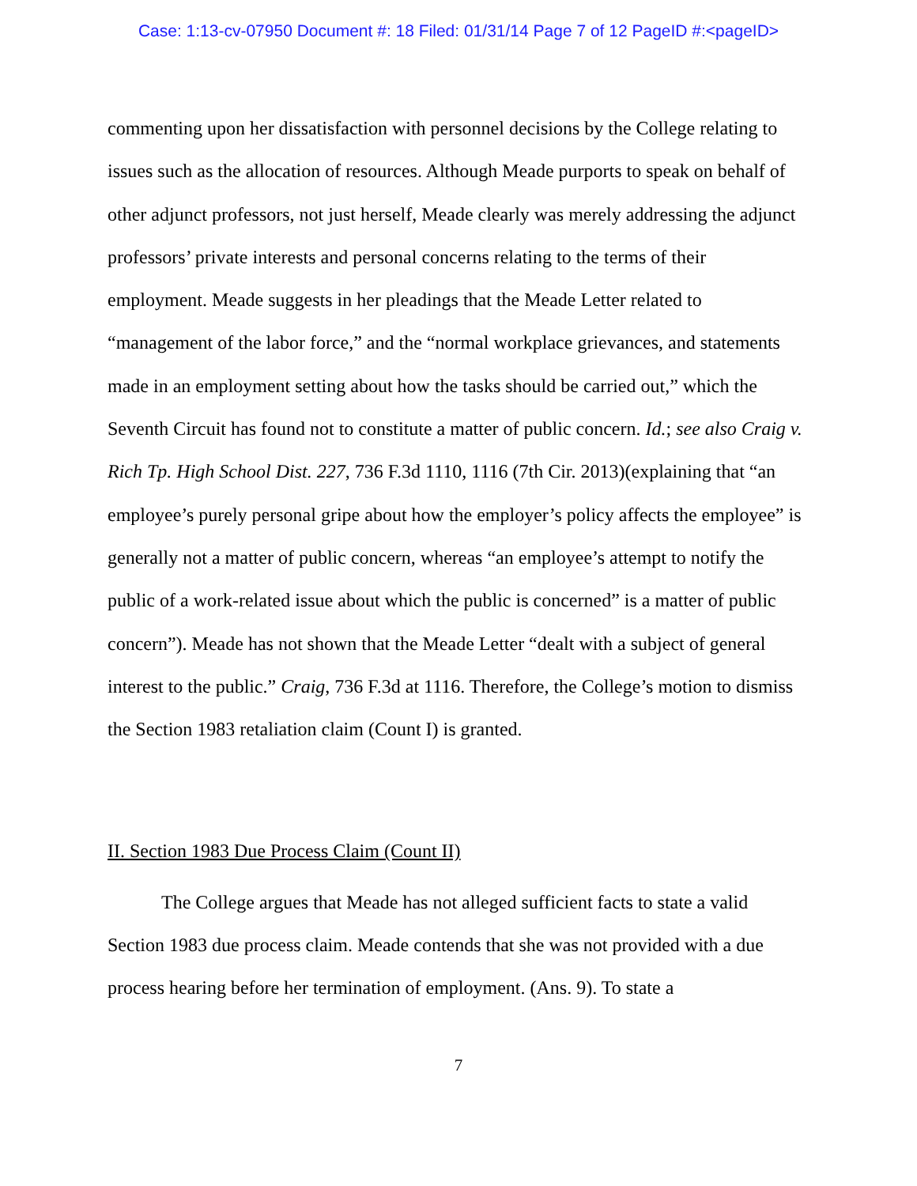Case: 1:13-cv-07950 Document #: 18 Filed: 01/31/14 Page 7 of 12 PageID #:<pageID>
commenting upon her dissatisfaction with personnel decisions by the College relating to issues such as the allocation of resources. Although Meade purports to speak on behalf of other adjunct professors, not just herself, Meade clearly was merely addressing the adjunct professors’ private interests and personal concerns relating to the terms of their employment. Meade suggests in her pleadings that the Meade Letter related to “management of the labor force,” and the “normal workplace grievances, and statements made in an employment setting about how the tasks should be carried out,” which the Seventh Circuit has found not to constitute a matter of public concern. Id.; see also Craig v. Rich Tp. High School Dist. 227, 736 F.3d 1110, 1116 (7th Cir. 2013)(explaining that “an employee’s purely personal gripe about how the employer’s policy affects the employee” is generally not a matter of public concern, whereas “an employee’s attempt to notify the public of a work-related issue about which the public is concerned” is a matter of public concern”). Meade has not shown that the Meade Letter “dealt with a subject of general interest to the public.” Craig, 736 F.3d at 1116. Therefore, the College’s motion to dismiss the Section 1983 retaliation claim (Count I) is granted.
II. Section 1983 Due Process Claim (Count II)
The College argues that Meade has not alleged sufficient facts to state a valid Section 1983 due process claim. Meade contends that she was not provided with a due process hearing before her termination of employment. (Ans. 9). To state a
7